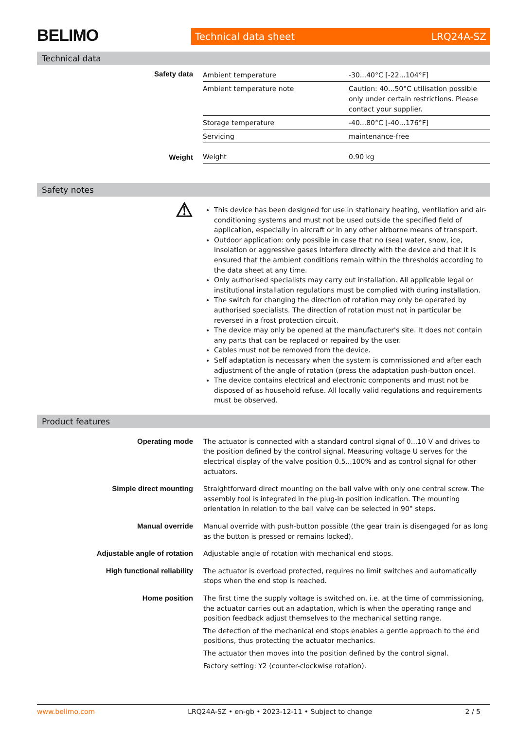BELIMO
Technical data sheet LRQ24A-SZ
Technical data
| Safety data | Ambient temperature | -30...40°C [-22...104°F] |
| | Ambient temperature note | Caution: 40...50°C utilisation possible only under certain restrictions. Please contact your supplier. |
| | Storage temperature | -40...80°C [-40...176°F] |
| | Servicing | maintenance-free |
| Weight | Weight | 0.90 kg |
Safety notes
| ⚠ | This device has been designed for use in stationary heating, ventilation and air-conditioning systems and must not be used outside the specified field of application, especially in aircraft or in any other airborne means of transport. Outdoor application: only possible in case that no (sea) water, snow, ice, insolation or aggressive gases interfere directly with the device and that it is ensured that the ambient conditions remain within the thresholds according to the data sheet at any time. Only authorised specialists may carry out installation. All applicable legal or institutional installation regulations must be complied with during installation. The switch for changing the direction of rotation may only be operated by authorised specialists. The direction of rotation must not in particular be reversed in a frost protection circuit. The device may only be opened at the manufacturer's site. It does not contain any parts that can be replaced or repaired by the user. Cables must not be removed from the device. Self adaptation is necessary when the system is commissioned and after each adjustment of the angle of rotation (press the adaptation push-button once). The device contains electrical and electronic components and must not be disposed of as household refuse. All locally valid regulations and requirements must be observed. |
Product features
| Operating mode | The actuator is connected with a standard control signal of 0...10 V and drives to the position defined by the control signal. Measuring voltage U serves for the electrical display of the valve position 0.5...100% and as control signal for other actuators. |
| Simple direct mounting | Straightforward direct mounting on the ball valve with only one central screw. The assembly tool is integrated in the plug-in position indication. The mounting orientation in relation to the ball valve can be selected in 90° steps. |
| Manual override | Manual override with push-button possible (the gear train is disengaged for as long as the button is pressed or remains locked). |
| Adjustable angle of rotation | Adjustable angle of rotation with mechanical end stops. |
| High functional reliability | The actuator is overload protected, requires no limit switches and automatically stops when the end stop is reached. |
| Home position | The first time the supply voltage is switched on, i.e. at the time of commissioning, the actuator carries out an adaptation, which is when the operating range and position feedback adjust themselves to the mechanical setting range. The detection of the mechanical end stops enables a gentle approach to the end positions, thus protecting the actuator mechanics. The actuator then moves into the position defined by the control signal. Factory setting: Y2 (counter-clockwise rotation). |
www.belimo.com LRQ24A-SZ • en-gb • 2023-12-11 • Subject to change 2 / 5